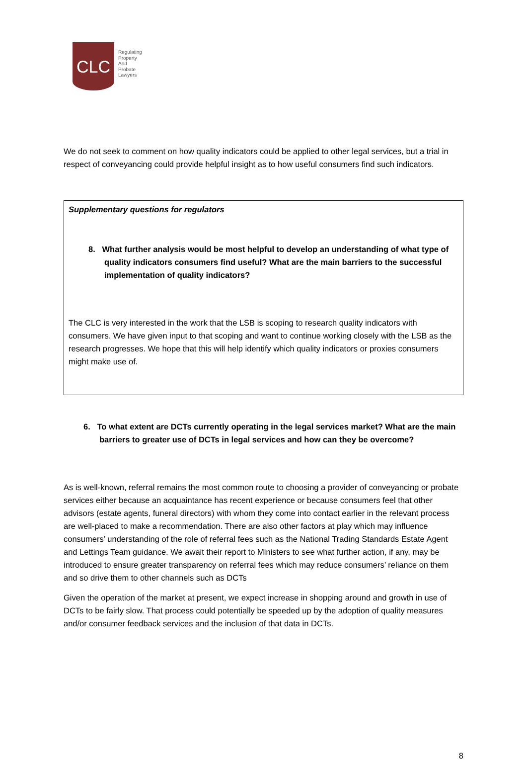CLC
Regulating
Property
And
Probate
Lawyers
We do not seek to comment on how quality indicators could be applied to other legal services, but a trial in respect of conveyancing could provide helpful insight as to how useful consumers find such indicators.
Supplementary questions for regulators
8. What further analysis would be most helpful to develop an understanding of what type of quality indicators consumers find useful? What are the main barriers to the successful implementation of quality indicators?
The CLC is very interested in the work that the LSB is scoping to research quality indicators with consumers. We have given input to that scoping and want to continue working closely with the LSB as the research progresses. We hope that this will help identify which quality indicators or proxies consumers might make use of.
6. To what extent are DCTs currently operating in the legal services market? What are the main barriers to greater use of DCTs in legal services and how can they be overcome?
As is well-known, referral remains the most common route to choosing a provider of conveyancing or probate services either because an acquaintance has recent experience or because consumers feel that other advisors (estate agents, funeral directors) with whom they come into contact earlier in the relevant process are well-placed to make a recommendation. There are also other factors at play which may influence consumers’ understanding of the role of referral fees such as the National Trading Standards Estate Agent and Lettings Team guidance. We await their report to Ministers to see what further action, if any, may be introduced to ensure greater transparency on referral fees which may reduce consumers’ reliance on them and so drive them to other channels such as DCTs
Given the operation of the market at present, we expect increase in shopping around and growth in use of DCTs to be fairly slow. That process could potentially be speeded up by the adoption of quality measures and/or consumer feedback services and the inclusion of that data in DCTs.
8